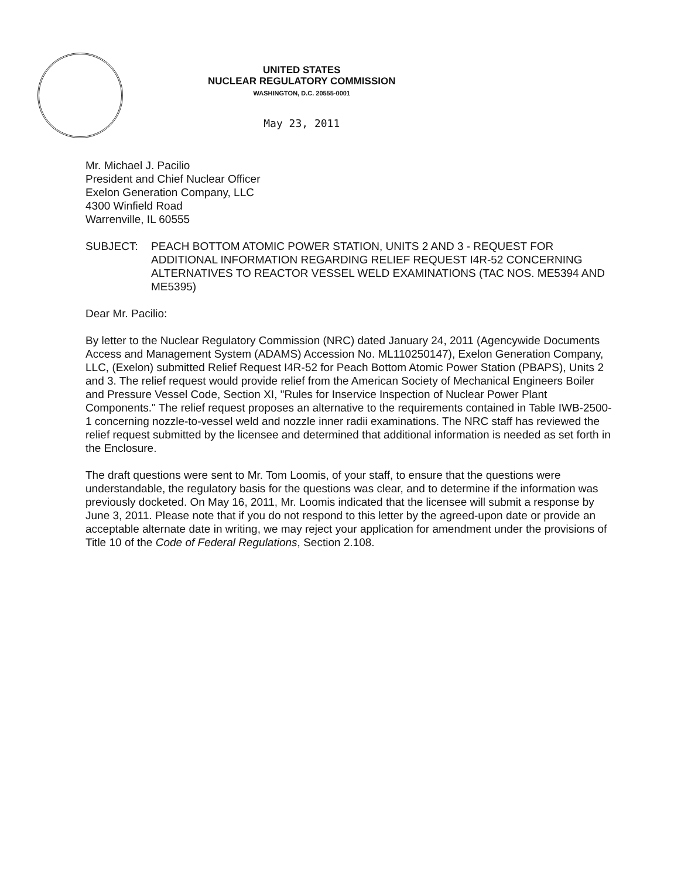UNITED STATES
NUCLEAR REGULATORY COMMISSION
WASHINGTON, D.C. 20555-0001
May 23, 2011
Mr. Michael J. Pacilio
President and Chief Nuclear Officer
Exelon Generation Company, LLC
4300 Winfield Road
Warrenville, IL 60555
SUBJECT: PEACH BOTTOM ATOMIC POWER STATION, UNITS 2 AND 3 - REQUEST FOR ADDITIONAL INFORMATION REGARDING RELIEF REQUEST I4R-52 CONCERNING ALTERNATIVES TO REACTOR VESSEL WELD EXAMINATIONS (TAC NOS. ME5394 AND ME5395)
Dear Mr. Pacilio:
By letter to the Nuclear Regulatory Commission (NRC) dated January 24, 2011 (Agencywide Documents Access and Management System (ADAMS) Accession No. ML110250147), Exelon Generation Company, LLC, (Exelon) submitted Relief Request I4R-52 for Peach Bottom Atomic Power Station (PBAPS), Units 2 and 3. The relief request would provide relief from the American Society of Mechanical Engineers Boiler and Pressure Vessel Code, Section XI, "Rules for Inservice Inspection of Nuclear Power Plant Components." The relief request proposes an alternative to the requirements contained in Table IWB-2500-1 concerning nozzle-to-vessel weld and nozzle inner radii examinations. The NRC staff has reviewed the relief request submitted by the licensee and determined that additional information is needed as set forth in the Enclosure.
The draft questions were sent to Mr. Tom Loomis, of your staff, to ensure that the questions were understandable, the regulatory basis for the questions was clear, and to determine if the information was previously docketed. On May 16, 2011, Mr. Loomis indicated that the licensee will submit a response by June 3, 2011. Please note that if you do not respond to this letter by the agreed-upon date or provide an acceptable alternate date in writing, we may reject your application for amendment under the provisions of Title 10 of the Code of Federal Regulations, Section 2.108.